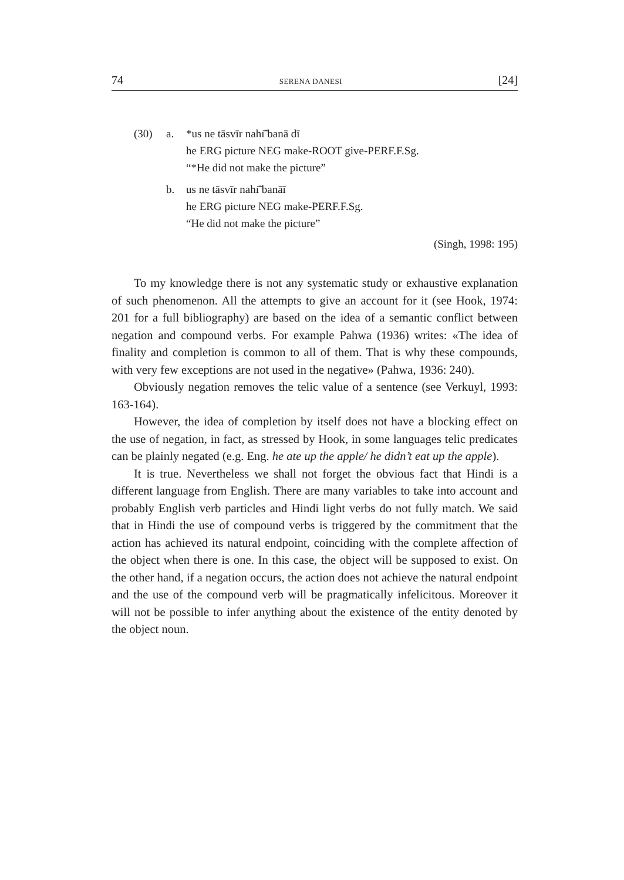74 SERENA DANESI [24]
(30) a. *us ne tāsvīr nahı̃̄ banā dī
he ERG picture NEG make-ROOT give-PERF.F.Sg.
“*He did not make the picture”
b. us ne tāsvīr nahı̃̄ banāī
he ERG picture NEG make-PERF.F.Sg.
“He did not make the picture”
(Singh, 1998: 195)
To my knowledge there is not any systematic study or exhaustive explanation of such phenomenon. All the attempts to give an account for it (see Hook, 1974: 201 for a full bibliography) are based on the idea of a semantic conflict between negation and compound verbs. For example Pahwa (1936) writes: «The idea of finality and completion is common to all of them. That is why these compounds, with very few exceptions are not used in the negative» (Pahwa, 1936: 240).
Obviously negation removes the telic value of a sentence (see Verkuyl, 1993: 163-164).
However, the idea of completion by itself does not have a blocking effect on the use of negation, in fact, as stressed by Hook, in some languages telic predicates can be plainly negated (e.g. Eng. he ate up the apple/ he didn’t eat up the apple).
It is true. Nevertheless we shall not forget the obvious fact that Hindi is a different language from English. There are many variables to take into account and probably English verb particles and Hindi light verbs do not fully match. We said that in Hindi the use of compound verbs is triggered by the commitment that the action has achieved its natural endpoint, coinciding with the complete affection of the object when there is one. In this case, the object will be supposed to exist. On the other hand, if a negation occurs, the action does not achieve the natural endpoint and the use of the compound verb will be pragmatically infelicitous. Moreover it will not be possible to infer anything about the existence of the entity denoted by the object noun.